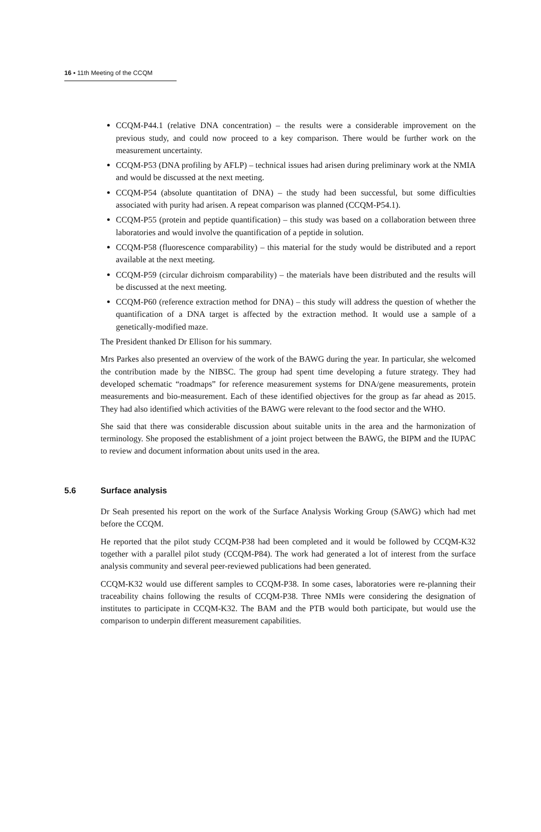16 ▪ 11th Meeting of the CCQM
CCQM-P44.1 (relative DNA concentration) – the results were a considerable improvement on the previous study, and could now proceed to a key comparison. There would be further work on the measurement uncertainty.
CCQM-P53 (DNA profiling by AFLP) – technical issues had arisen during preliminary work at the NMIA and would be discussed at the next meeting.
CCQM-P54 (absolute quantitation of DNA) – the study had been successful, but some difficulties associated with purity had arisen. A repeat comparison was planned (CCQM-P54.1).
CCQM-P55 (protein and peptide quantification) – this study was based on a collaboration between three laboratories and would involve the quantification of a peptide in solution.
CCQM-P58 (fluorescence comparability) – this material for the study would be distributed and a report available at the next meeting.
CCQM-P59 (circular dichroism comparability) – the materials have been distributed and the results will be discussed at the next meeting.
CCQM-P60 (reference extraction method for DNA) – this study will address the question of whether the quantification of a DNA target is affected by the extraction method. It would use a sample of a genetically-modified maze.
The President thanked Dr Ellison for his summary.
Mrs Parkes also presented an overview of the work of the BAWG during the year. In particular, she welcomed the contribution made by the NIBSC. The group had spent time developing a future strategy. They had developed schematic “roadmaps” for reference measurement systems for DNA/gene measurements, protein measurements and bio-measurement. Each of these identified objectives for the group as far ahead as 2015. They had also identified which activities of the BAWG were relevant to the food sector and the WHO.
She said that there was considerable discussion about suitable units in the area and the harmonization of terminology. She proposed the establishment of a joint project between the BAWG, the BIPM and the IUPAC to review and document information about units used in the area.
5.6 Surface analysis
Dr Seah presented his report on the work of the Surface Analysis Working Group (SAWG) which had met before the CCQM.
He reported that the pilot study CCQM-P38 had been completed and it would be followed by CCQM-K32 together with a parallel pilot study (CCQM-P84). The work had generated a lot of interest from the surface analysis community and several peer-reviewed publications had been generated.
CCQM-K32 would use different samples to CCQM-P38. In some cases, laboratories were re-planning their traceability chains following the results of CCQM-P38. Three NMIs were considering the designation of institutes to participate in CCQM-K32. The BAM and the PTB would both participate, but would use the comparison to underpin different measurement capabilities.